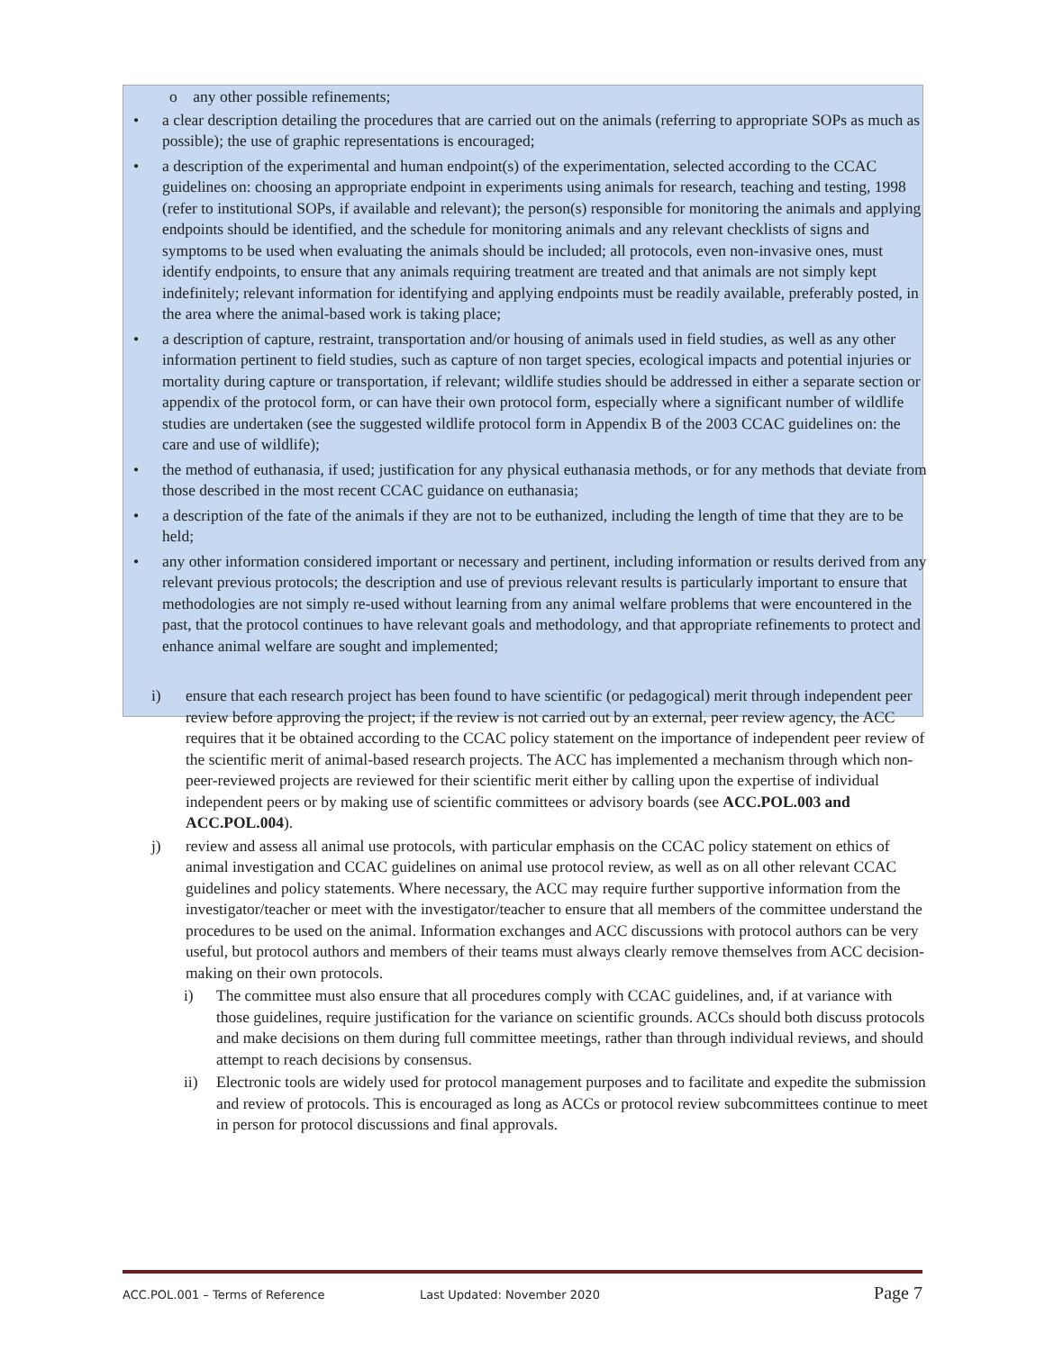o any other possible refinements;
• a clear description detailing the procedures that are carried out on the animals (referring to appropriate SOPs as much as possible); the use of graphic representations is encouraged;
• a description of the experimental and human endpoint(s) of the experimentation, selected according to the CCAC guidelines on: choosing an appropriate endpoint in experiments using animals for research, teaching and testing, 1998 (refer to institutional SOPs, if available and relevant); the person(s) responsible for monitoring the animals and applying endpoints should be identified, and the schedule for monitoring animals and any relevant checklists of signs and symptoms to be used when evaluating the animals should be included; all protocols, even non-invasive ones, must identify endpoints, to ensure that any animals requiring treatment are treated and that animals are not simply kept indefinitely; relevant information for identifying and applying endpoints must be readily available, preferably posted, in the area where the animal-based work is taking place;
• a description of capture, restraint, transportation and/or housing of animals used in field studies, as well as any other information pertinent to field studies, such as capture of non target species, ecological impacts and potential injuries or mortality during capture or transportation, if relevant; wildlife studies should be addressed in either a separate section or appendix of the protocol form, or can have their own protocol form, especially where a significant number of wildlife studies are undertaken (see the suggested wildlife protocol form in Appendix B of the 2003 CCAC guidelines on: the care and use of wildlife);
• the method of euthanasia, if used; justification for any physical euthanasia methods, or for any methods that deviate from those described in the most recent CCAC guidance on euthanasia;
• a description of the fate of the animals if they are not to be euthanized, including the length of time that they are to be held;
• any other information considered important or necessary and pertinent, including information or results derived from any relevant previous protocols; the description and use of previous relevant results is particularly important to ensure that methodologies are not simply re-used without learning from any animal welfare problems that were encountered in the past, that the protocol continues to have relevant goals and methodology, and that appropriate refinements to protect and enhance animal welfare are sought and implemented;
i) ensure that each research project has been found to have scientific (or pedagogical) merit through independent peer review before approving the project; if the review is not carried out by an external, peer review agency, the ACC requires that it be obtained according to the CCAC policy statement on the importance of independent peer review of the scientific merit of animal-based research projects. The ACC has implemented a mechanism through which non-peer-reviewed projects are reviewed for their scientific merit either by calling upon the expertise of individual independent peers or by making use of scientific committees or advisory boards (see ACC.POL.003 and ACC.POL.004).
j) review and assess all animal use protocols, with particular emphasis on the CCAC policy statement on ethics of animal investigation and CCAC guidelines on animal use protocol review, as well as on all other relevant CCAC guidelines and policy statements. Where necessary, the ACC may require further supportive information from the investigator/teacher or meet with the investigator/teacher to ensure that all members of the committee understand the procedures to be used on the animal. Information exchanges and ACC discussions with protocol authors can be very useful, but protocol authors and members of their teams must always clearly remove themselves from ACC decision-making on their own protocols.
i) The committee must also ensure that all procedures comply with CCAC guidelines, and, if at variance with those guidelines, require justification for the variance on scientific grounds. ACCs should both discuss protocols and make decisions on them during full committee meetings, rather than through individual reviews, and should attempt to reach decisions by consensus.
ii) Electronic tools are widely used for protocol management purposes and to facilitate and expedite the submission and review of protocols. This is encouraged as long as ACCs or protocol review subcommittees continue to meet in person for protocol discussions and final approvals.
ACC.POL.001 – Terms of Reference Last Updated: November 2020 Page 7